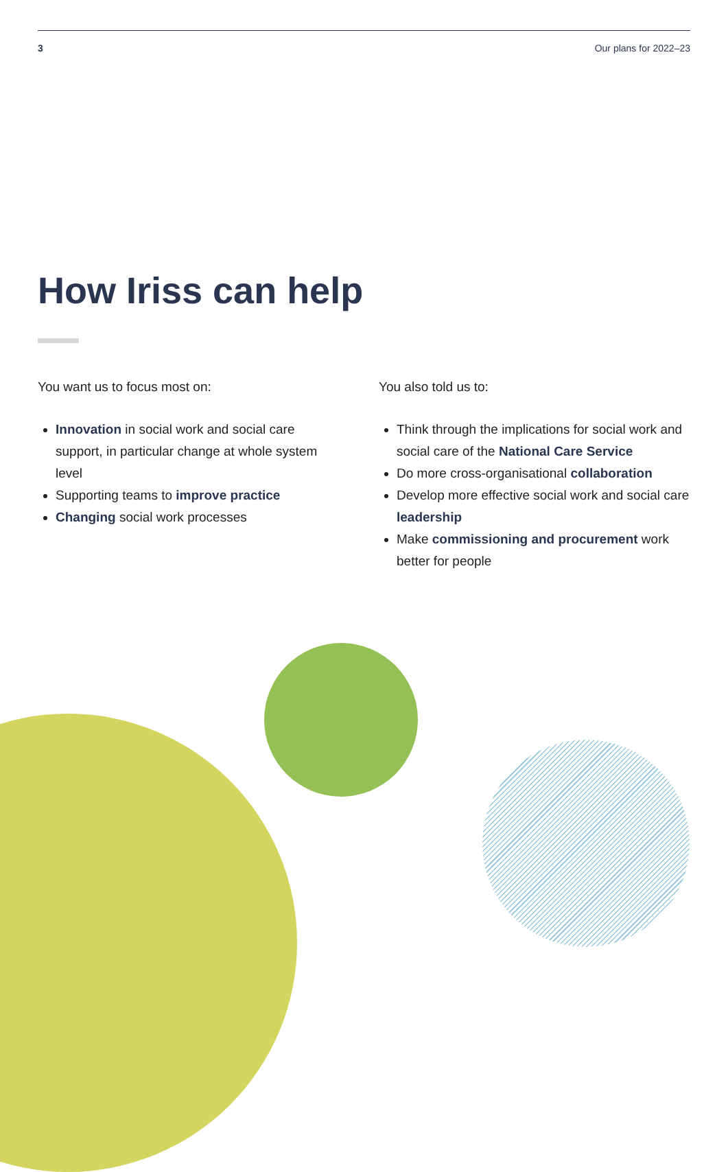3 Our plans for 2022–23
How Iriss can help
You want us to focus most on:
Innovation in social work and social care support, in particular change at whole system level
Supporting teams to improve practice
Changing social work processes
You also told us to:
Think through the implications for social work and social care of the National Care Service
Do more cross-organisational collaboration
Develop more effective social work and social care leadership
Make commissioning and procurement work better for people